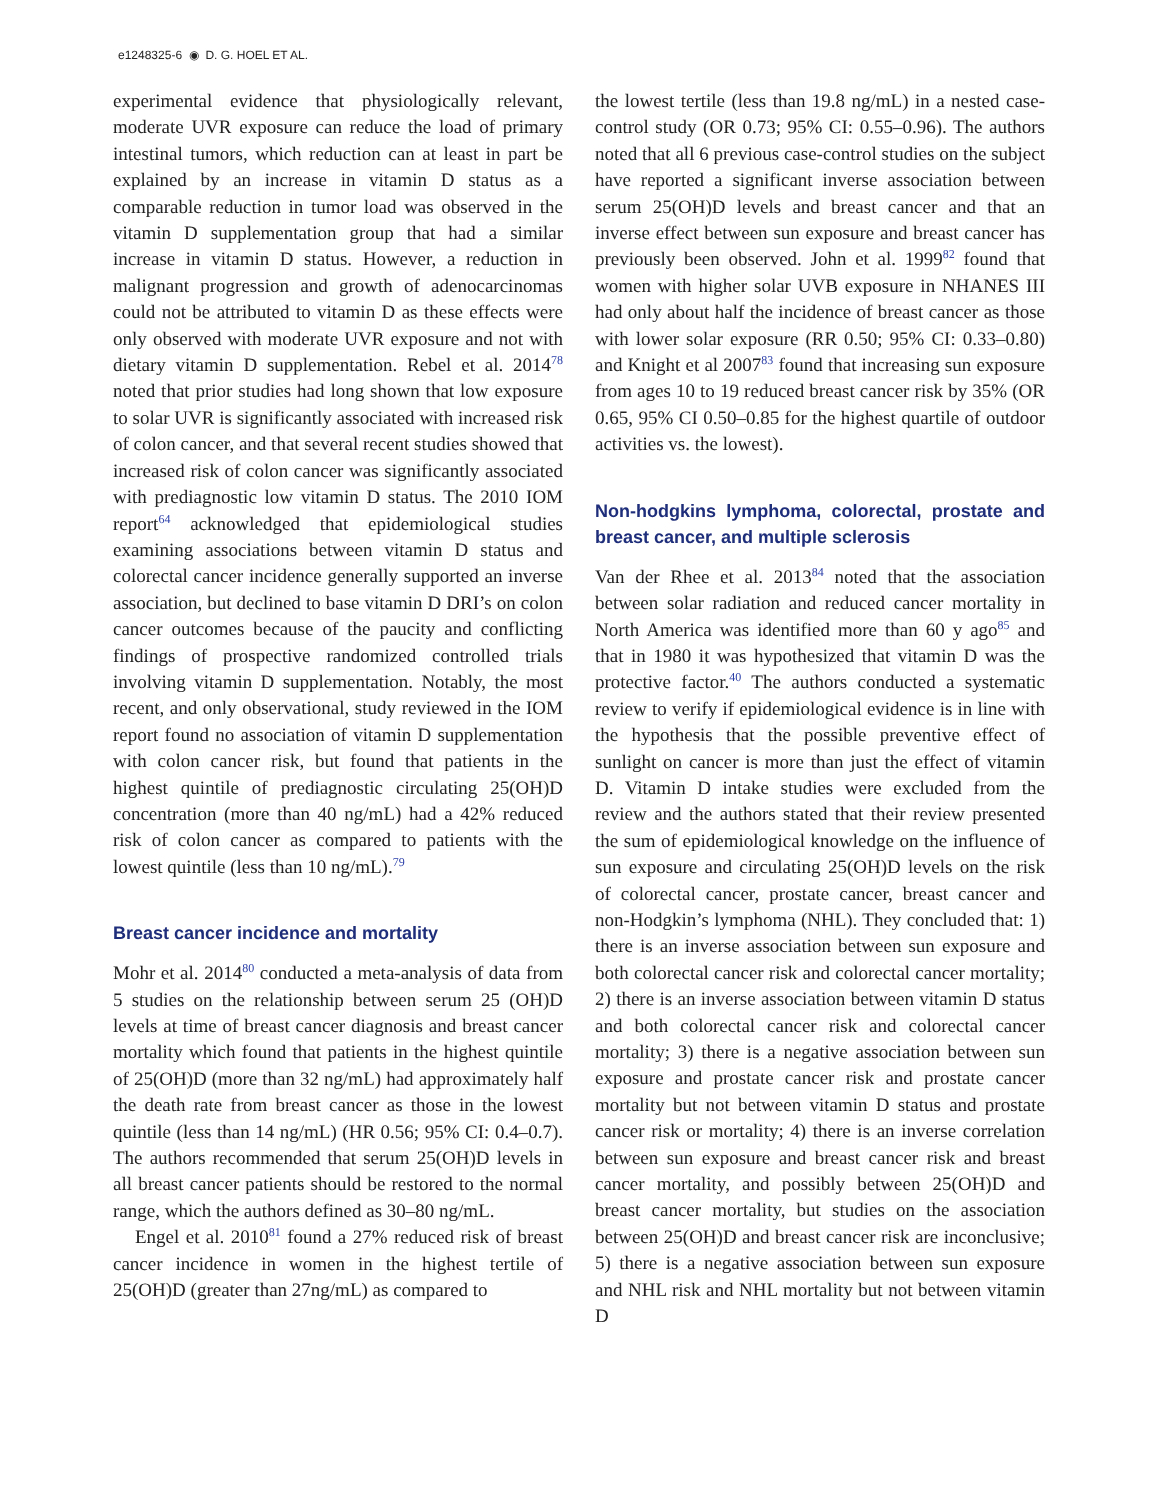e1248325-6 ◉ D. G. HOEL ET AL.
experimental evidence that physiologically relevant, moderate UVR exposure can reduce the load of primary intestinal tumors, which reduction can at least in part be explained by an increase in vitamin D status as a comparable reduction in tumor load was observed in the vitamin D supplementation group that had a similar increase in vitamin D status. However, a reduction in malignant progression and growth of adenocarcinomas could not be attributed to vitamin D as these effects were only observed with moderate UVR exposure and not with dietary vitamin D supplementation. Rebel et al. 2014<sup>78</sup> noted that prior studies had long shown that low exposure to solar UVR is significantly associated with increased risk of colon cancer, and that several recent studies showed that increased risk of colon cancer was significantly associated with prediagnostic low vitamin D status. The 2010 IOM report<sup>64</sup> acknowledged that epidemiological studies examining associations between vitamin D status and colorectal cancer incidence generally supported an inverse association, but declined to base vitamin D DRI’s on colon cancer outcomes because of the paucity and conflicting findings of prospective randomized controlled trials involving vitamin D supplementation. Notably, the most recent, and only observational, study reviewed in the IOM report found no association of vitamin D supplementation with colon cancer risk, but found that patients in the highest quintile of prediagnostic circulating 25(OH)D concentration (more than 40 ng/mL) had a 42% reduced risk of colon cancer as compared to patients with the lowest quintile (less than 10 ng/mL).<sup>79</sup>
Breast cancer incidence and mortality
Mohr et al. 2014<sup>80</sup> conducted a meta-analysis of data from 5 studies on the relationship between serum 25 (OH)D levels at time of breast cancer diagnosis and breast cancer mortality which found that patients in the highest quintile of 25(OH)D (more than 32 ng/mL) had approximately half the death rate from breast cancer as those in the lowest quintile (less than 14 ng/mL) (HR 0.56; 95% CI: 0.4–0.7). The authors recommended that serum 25(OH)D levels in all breast cancer patients should be restored to the normal range, which the authors defined as 30–80 ng/mL.
Engel et al. 2010<sup>81</sup> found a 27% reduced risk of breast cancer incidence in women in the highest tertile of 25(OH)D (greater than 27ng/mL) as compared to
the lowest tertile (less than 19.8 ng/mL) in a nested case-control study (OR 0.73; 95% CI: 0.55–0.96). The authors noted that all 6 previous case-control studies on the subject have reported a significant inverse association between serum 25(OH)D levels and breast cancer and that an inverse effect between sun exposure and breast cancer has previously been observed. John et al. 1999<sup>82</sup> found that women with higher solar UVB exposure in NHANES III had only about half the incidence of breast cancer as those with lower solar exposure (RR 0.50; 95% CI: 0.33–0.80) and Knight et al 2007<sup>83</sup> found that increasing sun exposure from ages 10 to 19 reduced breast cancer risk by 35% (OR 0.65, 95% CI 0.50–0.85 for the highest quartile of outdoor activities vs. the lowest).
Non-hodgkins lymphoma, colorectal, prostate and breast cancer, and multiple sclerosis
Van der Rhee et al. 2013<sup>84</sup> noted that the association between solar radiation and reduced cancer mortality in North America was identified more than 60 y ago<sup>85</sup> and that in 1980 it was hypothesized that vitamin D was the protective factor.<sup>40</sup> The authors conducted a systematic review to verify if epidemiological evidence is in line with the hypothesis that the possible preventive effect of sunlight on cancer is more than just the effect of vitamin D. Vitamin D intake studies were excluded from the review and the authors stated that their review presented the sum of epidemiological knowledge on the influence of sun exposure and circulating 25(OH)D levels on the risk of colorectal cancer, prostate cancer, breast cancer and non-Hodgkin’s lymphoma (NHL). They concluded that: 1) there is an inverse association between sun exposure and both colorectal cancer risk and colorectal cancer mortality; 2) there is an inverse association between vitamin D status and both colorectal cancer risk and colorectal cancer mortality; 3) there is a negative association between sun exposure and prostate cancer risk and prostate cancer mortality but not between vitamin D status and prostate cancer risk or mortality; 4) there is an inverse correlation between sun exposure and breast cancer risk and breast cancer mortality, and possibly between 25(OH)D and breast cancer mortality, but studies on the association between 25(OH)D and breast cancer risk are inconclusive; 5) there is a negative association between sun exposure and NHL risk and NHL mortality but not between vitamin D